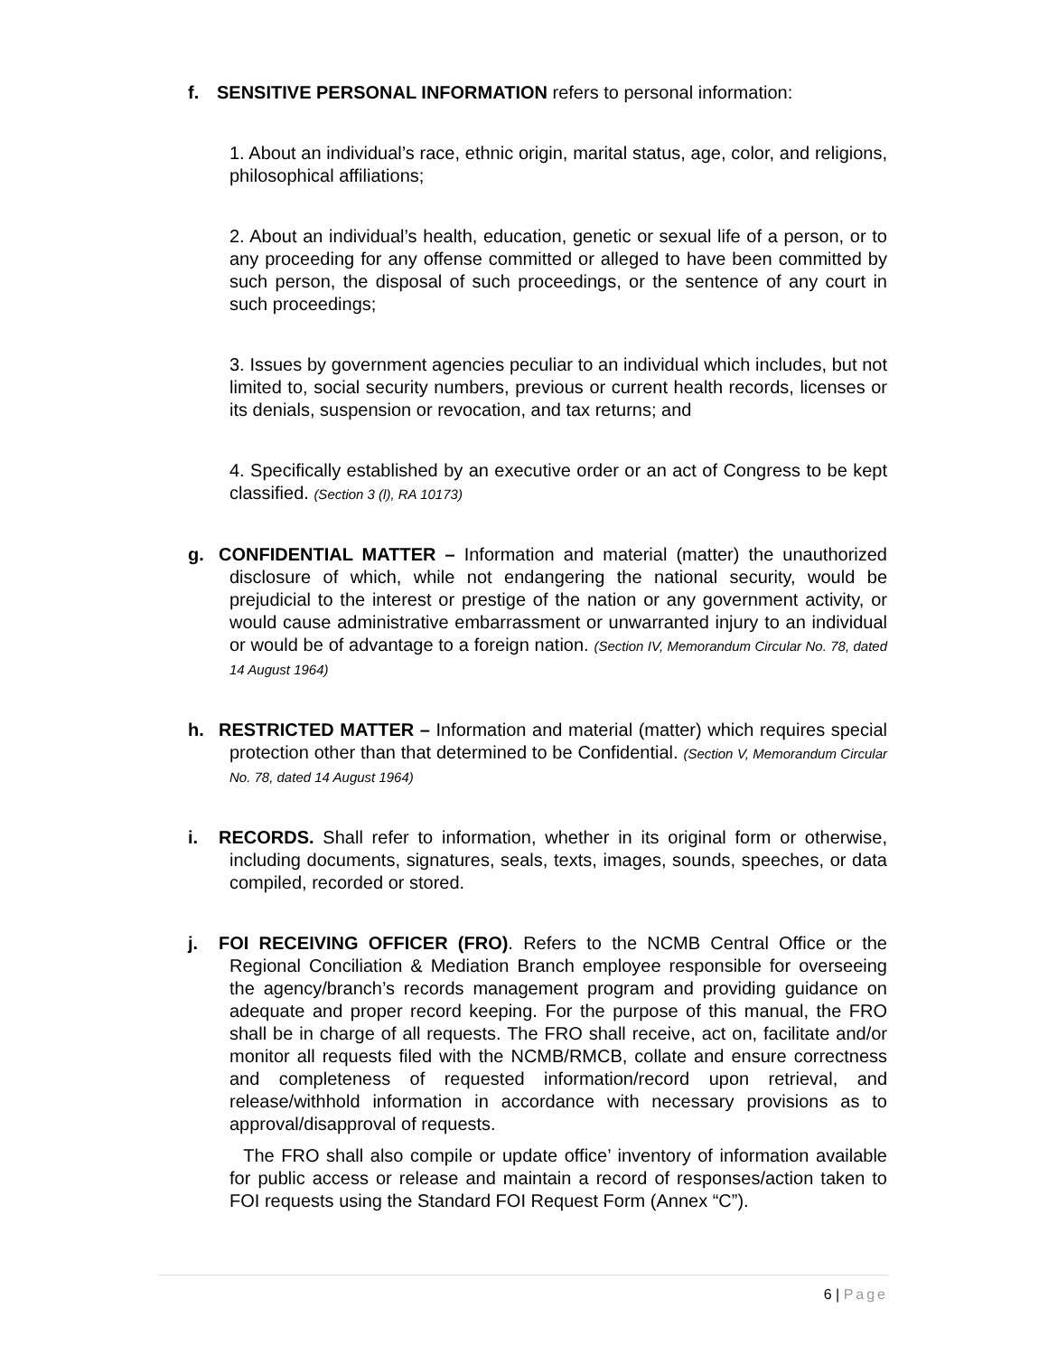f. SENSITIVE PERSONAL INFORMATION refers to personal information:
1. About an individual’s race, ethnic origin, marital status, age, color, and religions, philosophical affiliations;
2. About an individual’s health, education, genetic or sexual life of a person, or to any proceeding for any offense committed or alleged to have been committed by such person, the disposal of such proceedings, or the sentence of any court in such proceedings;
3. Issues by government agencies peculiar to an individual which includes, but not limited to, social security numbers, previous or current health records, licenses or its denials, suspension or revocation, and tax returns; and
4. Specifically established by an executive order or an act of Congress to be kept classified. (Section 3 (l), RA 10173)
g. CONFIDENTIAL MATTER – Information and material (matter) the unauthorized disclosure of which, while not endangering the national security, would be prejudicial to the interest or prestige of the nation or any government activity, or would cause administrative embarrassment or unwarranted injury to an individual or would be of advantage to a foreign nation. (Section IV, Memorandum Circular No. 78, dated 14 August 1964)
h. RESTRICTED MATTER – Information and material (matter) which requires special protection other than that determined to be Confidential. (Section V, Memorandum Circular No. 78, dated 14 August 1964)
i. RECORDS. Shall refer to information, whether in its original form or otherwise, including documents, signatures, seals, texts, images, sounds, speeches, or data compiled, recorded or stored.
j. FOI RECEIVING OFFICER (FRO). Refers to the NCMB Central Office or the Regional Conciliation & Mediation Branch employee responsible for overseeing the agency/branch’s records management program and providing guidance on adequate and proper record keeping. For the purpose of this manual, the FRO shall be in charge of all requests. The FRO shall receive, act on, facilitate and/or monitor all requests filed with the NCMB/RMCB, collate and ensure correctness and completeness of requested information/record upon retrieval, and release/withhold information in accordance with necessary provisions as to approval/disapproval of requests.
The FRO shall also compile or update office’ inventory of information available for public access or release and maintain a record of responses/action taken to FOI requests using the Standard FOI Request Form (Annex “C”).
6 | Page